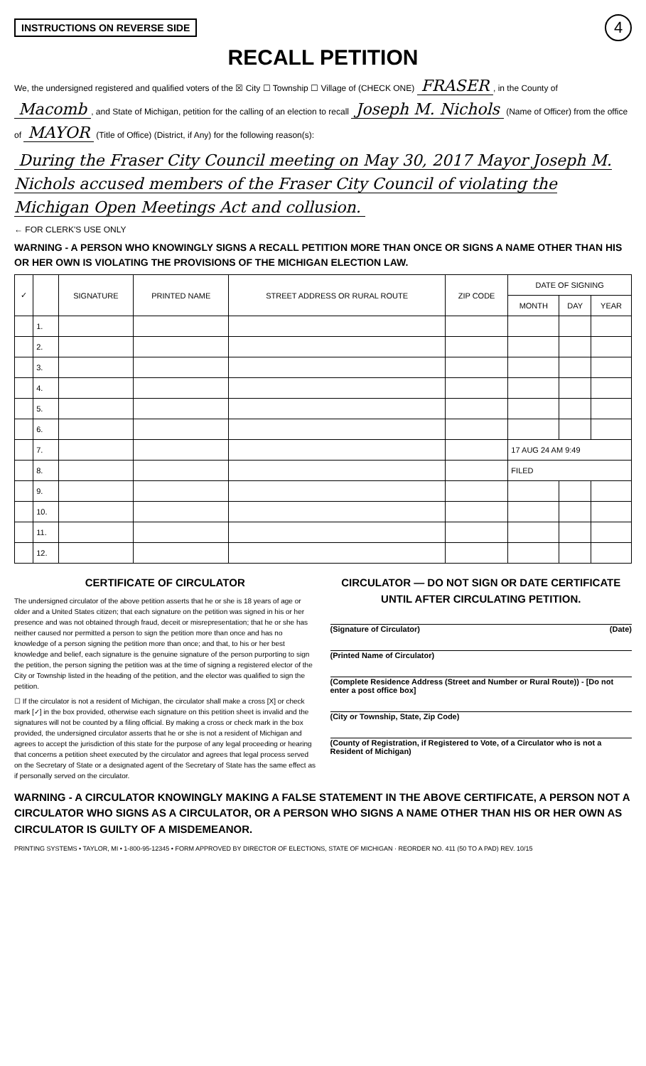INSTRUCTIONS ON REVERSE SIDE
4
RECALL PETITION
We, the undersigned registered and qualified voters of the ☒ City ☐ Township ☐ Village of (CHECK ONE) FRASER, in the County of Macomb, and State of Michigan, petition for the calling of an election to recall Joseph M. Nichols (Name of Officer) from the office of MAYOR (Title of Office) (District, if Any) for the following reason(s):
During the Fraser City Council meeting on May 30, 2017 Mayor Joseph M. Nichols accused members of the Fraser City Council of violating the Michigan Open Meetings Act and collusion.
← FOR CLERK'S USE ONLY
WARNING - A PERSON WHO KNOWINGLY SIGNS A RECALL PETITION MORE THAN ONCE OR SIGNS A NAME OTHER THAN HIS OR HER OWN IS VIOLATING THE PROVISIONS OF THE MICHIGAN ELECTION LAW.
| ✓ | | SIGNATURE | PRINTED NAME | STREET ADDRESS OR RURAL ROUTE | ZIP CODE | DATE OF SIGNING | | |
| --- | --- | --- | --- | --- | --- | --- | --- | --- |
| | | | | | | MONTH | DAY | YEAR |
| | 1. | | | | | | | |
| | 2. | | | | | | | |
| | 3. | | | | | | | |
| | 4. | | | | | | | |
| | 5. | | | | | | | |
| | 6. | | | | | | | |
| | 7. | | | | | 17 AUG 24 AM 9:49 | | |
| | 8. | | | | | FILED | | |
| | 9. | | | | | | | |
| | 10. | | | | | | | |
| | 11. | | | | | | | |
| | 12. | | | | | | | |
CERTIFICATE OF CIRCULATOR
The undersigned circulator of the above petition asserts that he or she is 18 years of age or older and a United States citizen; that each signature on the petition was signed in his or her presence and was not obtained through fraud, deceit or misrepresentation; that he or she has neither caused nor permitted a person to sign the petition more than once and has no knowledge of a person signing the petition more than once; and that, to his or her best knowledge and belief, each signature is the genuine signature of the person purporting to sign the petition, the person signing the petition was at the time of signing a registered elector of the City or Township listed in the heading of the petition, and the elector was qualified to sign the petition.
☐ If the circulator is not a resident of Michigan, the circulator shall make a cross [X] or check mark [✓] in the box provided, otherwise each signature on this petition sheet is invalid and the signatures will not be counted by a filing official. By making a cross or check mark in the box provided, the undersigned circulator asserts that he or she is not a resident of Michigan and agrees to accept the jurisdiction of this state for the purpose of any legal proceeding or hearing that concerns a petition sheet executed by the circulator and agrees that legal process served on the Secretary of State or a designated agent of the Secretary of State has the same effect as if personally served on the circulator.
CIRCULATOR — DO NOT SIGN OR DATE CERTIFICATE UNTIL AFTER CIRCULATING PETITION.
(Signature of Circulator) (Date)
(Printed Name of Circulator)
(Complete Residence Address (Street and Number or Rural Route)) - [Do not enter a post office box]
(City or Township, State, Zip Code)
(County of Registration, if Registered to Vote, of a Circulator who is not a Resident of Michigan)
WARNING - A CIRCULATOR KNOWINGLY MAKING A FALSE STATEMENT IN THE ABOVE CERTIFICATE, A PERSON NOT A CIRCULATOR WHO SIGNS AS A CIRCULATOR, OR A PERSON WHO SIGNS A NAME OTHER THAN HIS OR HER OWN AS CIRCULATOR IS GUILTY OF A MISDEMEANOR.
PRINTING SYSTEMS • TAYLOR, MI • 1-800-95-12345 • FORM APPROVED BY DIRECTOR OF ELECTIONS, STATE OF MICHIGAN · REORDER NO. 411 (50 TO A PAD) REV. 10/15